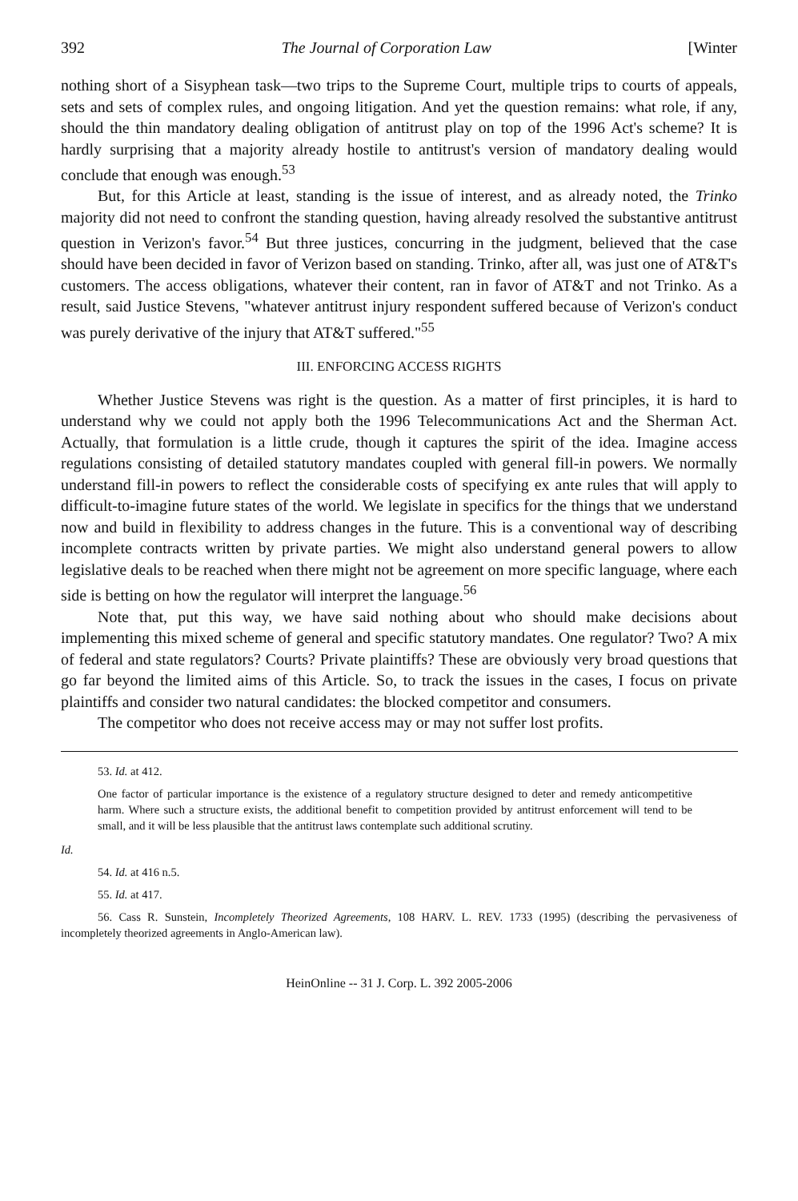392 The Journal of Corporation Law [Winter
nothing short of a Sisyphean task—two trips to the Supreme Court, multiple trips to courts of appeals, sets and sets of complex rules, and ongoing litigation. And yet the question remains: what role, if any, should the thin mandatory dealing obligation of antitrust play on top of the 1996 Act's scheme? It is hardly surprising that a majority already hostile to antitrust's version of mandatory dealing would conclude that enough was enough.<sup>53</sup>
But, for this Article at least, standing is the issue of interest, and as already noted, the Trinko majority did not need to confront the standing question, having already resolved the substantive antitrust question in Verizon's favor.<sup>54</sup> But three justices, concurring in the judgment, believed that the case should have been decided in favor of Verizon based on standing. Trinko, after all, was just one of AT&T's customers. The access obligations, whatever their content, ran in favor of AT&T and not Trinko. As a result, said Justice Stevens, "whatever antitrust injury respondent suffered because of Verizon's conduct was purely derivative of the injury that AT&T suffered."<sup>55</sup>
III. ENFORCING ACCESS RIGHTS
Whether Justice Stevens was right is the question. As a matter of first principles, it is hard to understand why we could not apply both the 1996 Telecommunications Act and the Sherman Act. Actually, that formulation is a little crude, though it captures the spirit of the idea. Imagine access regulations consisting of detailed statutory mandates coupled with general fill-in powers. We normally understand fill-in powers to reflect the considerable costs of specifying ex ante rules that will apply to difficult-to-imagine future states of the world. We legislate in specifics for the things that we understand now and build in flexibility to address changes in the future. This is a conventional way of describing incomplete contracts written by private parties. We might also understand general powers to allow legislative deals to be reached when there might not be agreement on more specific language, where each side is betting on how the regulator will interpret the language.<sup>56</sup>
Note that, put this way, we have said nothing about who should make decisions about implementing this mixed scheme of general and specific statutory mandates. One regulator? Two? A mix of federal and state regulators? Courts? Private plaintiffs? These are obviously very broad questions that go far beyond the limited aims of this Article. So, to track the issues in the cases, I focus on private plaintiffs and consider two natural candidates: the blocked competitor and consumers.
The competitor who does not receive access may or may not suffer lost profits.
53. Id. at 412.
One factor of particular importance is the existence of a regulatory structure designed to deter and remedy anticompetitive harm. Where such a structure exists, the additional benefit to competition provided by antitrust enforcement will tend to be small, and it will be less plausible that the antitrust laws contemplate such additional scrutiny.
Id.
54. Id. at 416 n.5.
55. Id. at 417.
56. Cass R. Sunstein, Incompletely Theorized Agreements, 108 HARV. L. REV. 1733 (1995) (describing the pervasiveness of incompletely theorized agreements in Anglo-American law).
HeinOnline -- 31 J. Corp. L. 392 2005-2006